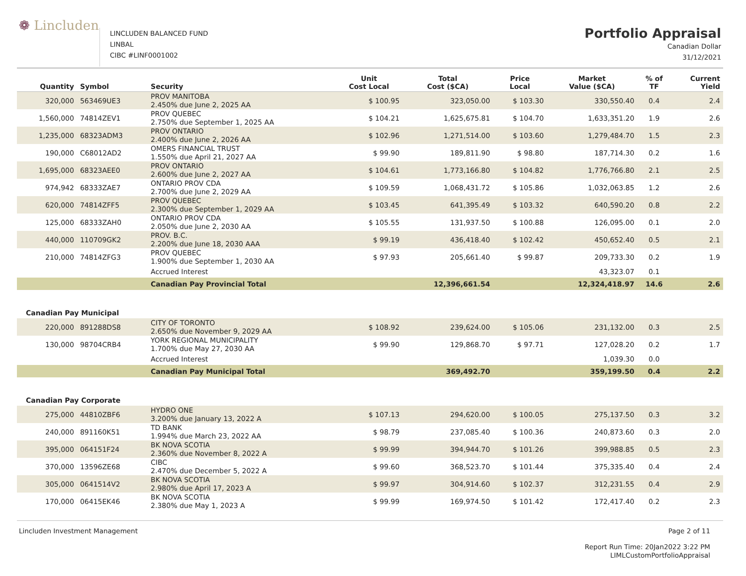❁ Lincluden
LINCLUDEN BALANCED FUND
LINBAL
CIBC #LINF0001002
Portfolio Appraisal
Canadian Dollar
31/12/2021
| Quantity | Symbol | Security | Unit Cost Local | Total Cost ($CA) | Price Local | Market Value ($CA) | % of TF | Current Yield |
| --- | --- | --- | --- | --- | --- | --- | --- | --- |
| 320,000 | 563469UE3 | PROV MANITOBA 2.450% due June 2, 2025 AA | $ 100.95 | 323,050.00 | $ 103.30 | 330,550.40 | 0.4 | 2.4 |
| 1,560,000 | 74814ZEV1 | PROV QUEBEC 2.750% due September 1, 2025 AA | $ 104.21 | 1,625,675.81 | $ 104.70 | 1,633,351.20 | 1.9 | 2.6 |
| 1,235,000 | 68323ADM3 | PROV ONTARIO 2.400% due June 2, 2026 AA | $ 102.96 | 1,271,514.00 | $ 103.60 | 1,279,484.70 | 1.5 | 2.3 |
| 190,000 | C68012AD2 | OMERS FINANCIAL TRUST 1.550% due April 21, 2027 AA | $ 99.90 | 189,811.90 | $ 98.80 | 187,714.30 | 0.2 | 1.6 |
| 1,695,000 | 68323AEE0 | PROV ONTARIO 2.600% due June 2, 2027 AA | $ 104.61 | 1,773,166.80 | $ 104.82 | 1,776,766.80 | 2.1 | 2.5 |
| 974,942 | 68333ZAE7 | ONTARIO PROV CDA 2.700% due June 2, 2029 AA | $ 109.59 | 1,068,431.72 | $ 105.86 | 1,032,063.85 | 1.2 | 2.6 |
| 620,000 | 74814ZFF5 | PROV QUEBEC 2.300% due September 1, 2029 AA | $ 103.45 | 641,395.49 | $ 103.32 | 640,590.20 | 0.8 | 2.2 |
| 125,000 | 68333ZAH0 | ONTARIO PROV CDA 2.050% due June 2, 2030 AA | $ 105.55 | 131,937.50 | $ 100.88 | 126,095.00 | 0.1 | 2.0 |
| 440,000 | 110709GK2 | PROV. B.C. 2.200% due June 18, 2030 AAA | $ 99.19 | 436,418.40 | $ 102.42 | 450,652.40 | 0.5 | 2.1 |
| 210,000 | 74814ZFG3 | PROV QUEBEC 1.900% due September 1, 2030 AA | $ 97.93 | 205,661.40 | $ 99.87 | 209,733.30 | 0.2 | 1.9 |
| | | Accrued Interest | | | | 43,323.07 | 0.1 | |
| | | Canadian Pay Provincial Total | | 12,396,661.54 | | 12,324,418.97 | 14.6 | 2.6 |
| Canadian Pay Municipal | | | | | | | | |
| 220,000 | 891288DS8 | CITY OF TORONTO 2.650% due November 9, 2029 AA | $ 108.92 | 239,624.00 | $ 105.06 | 231,132.00 | 0.3 | 2.5 |
| 130,000 | 98704CRB4 | YORK REGIONAL MUNICIPALITY 1.700% due May 27, 2030 AA | $ 99.90 | 129,868.70 | $ 97.71 | 127,028.20 | 0.2 | 1.7 |
| | | Accrued Interest | | | | 1,039.30 | 0.0 | |
| | | Canadian Pay Municipal Total | | 369,492.70 | | 359,199.50 | 0.4 | 2.2 |
| Canadian Pay Corporate | | | | | | | | |
| 275,000 | 44810ZBF6 | HYDRO ONE 3.200% due January 13, 2022 A | $ 107.13 | 294,620.00 | $ 100.05 | 275,137.50 | 0.3 | 3.2 |
| 240,000 | 891160K51 | TD BANK 1.994% due March 23, 2022 AA | $ 98.79 | 237,085.40 | $ 100.36 | 240,873.60 | 0.3 | 2.0 |
| 395,000 | 064151F24 | BK NOVA SCOTIA 2.360% due November 8, 2022 A | $ 99.99 | 394,944.70 | $ 101.26 | 399,988.85 | 0.5 | 2.3 |
| 370,000 | 13596ZE68 | CIBC 2.470% due December 5, 2022 A | $ 99.60 | 368,523.70 | $ 101.44 | 375,335.40 | 0.4 | 2.4 |
| 305,000 | 0641514V2 | BK NOVA SCOTIA 2.980% due April 17, 2023 A | $ 99.97 | 304,914.60 | $ 102.37 | 312,231.55 | 0.4 | 2.9 |
| 170,000 | 06415EK46 | BK NOVA SCOTIA 2.380% due May 1, 2023 A | $ 99.99 | 169,974.50 | $ 101.42 | 172,417.40 | 0.2 | 2.3 |
Lincluden Investment Management Page 2 of 11
Report Run Time: 20Jan2022 3:22 PM
LIMLCustomPortfolioAppraisal